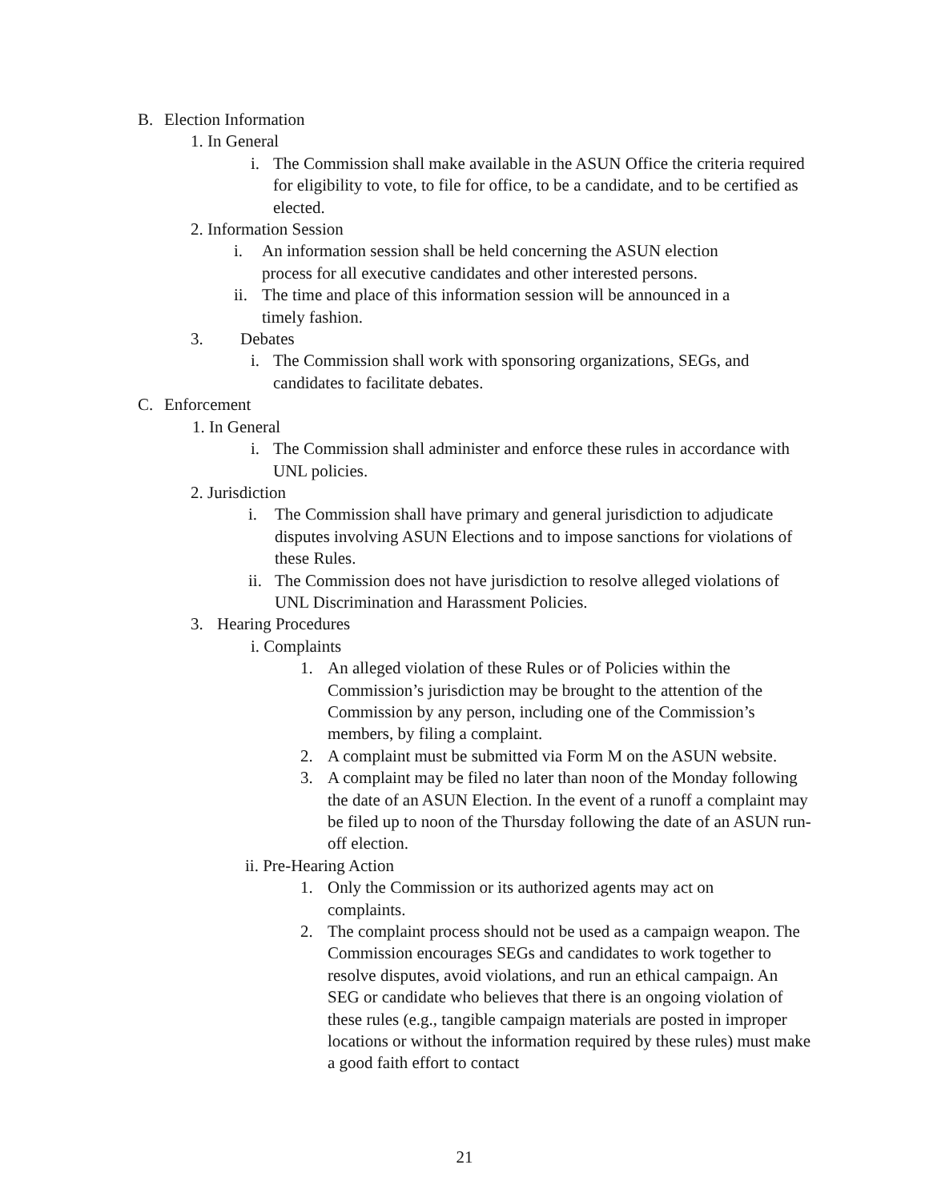B. Election Information
1. In General
i. The Commission shall make available in the ASUN Office the criteria required for eligibility to vote, to file for office, to be a candidate, and to be certified as elected.
2. Information Session
i. An information session shall be held concerning the ASUN election process for all executive candidates and other interested persons.
ii. The time and place of this information session will be announced in a timely fashion.
3. Debates
i. The Commission shall work with sponsoring organizations, SEGs, and candidates to facilitate debates.
C. Enforcement
1. In General
i. The Commission shall administer and enforce these rules in accordance with UNL policies.
2. Jurisdiction
i. The Commission shall have primary and general jurisdiction to adjudicate disputes involving ASUN Elections and to impose sanctions for violations of these Rules.
ii. The Commission does not have jurisdiction to resolve alleged violations of UNL Discrimination and Harassment Policies.
3. Hearing Procedures
i. Complaints
1. An alleged violation of these Rules or of Policies within the Commission’s jurisdiction may be brought to the attention of the Commission by any person, including one of the Commission’s members, by filing a complaint.
2. A complaint must be submitted via Form M on the ASUN website.
3. A complaint may be filed no later than noon of the Monday following the date of an ASUN Election. In the event of a runoff a complaint may be filed up to noon of the Thursday following the date of an ASUN run-off election.
ii. Pre-Hearing Action
1. Only the Commission or its authorized agents may act on complaints.
2. The complaint process should not be used as a campaign weapon. The Commission encourages SEGs and candidates to work together to resolve disputes, avoid violations, and run an ethical campaign. An SEG or candidate who believes that there is an ongoing violation of these rules (e.g., tangible campaign materials are posted in improper locations or without the information required by these rules) must make a good faith effort to contact
21